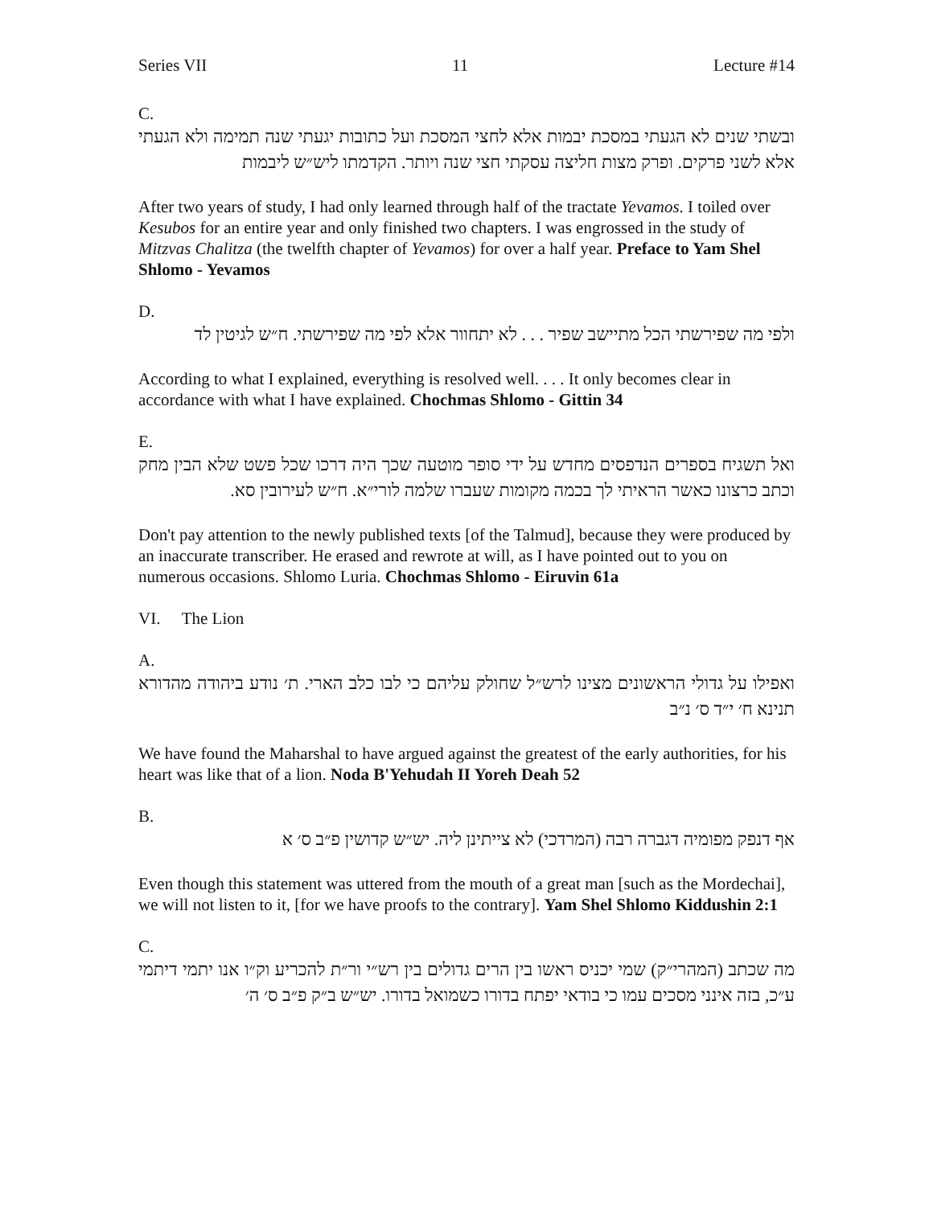Series VII 11 Lecture #14
C.
ובשתי שנים לא הגעתי במסכת יבמות אלא לחצי המסכת ועל כתובות יגעתי שנה תמימה ולא הגעתי אלא לשני פרקים. ופרק מצות חליצה עסקתי חצי שנה ויותר. הקדמתו ליש״ש ליבמות
After two years of study, I had only learned through half of the tractate Yevamos. I toiled over Kesubos for an entire year and only finished two chapters. I was engrossed in the study of Mitzvas Chalitza (the twelfth chapter of Yevamos) for over a half year. Preface to Yam Shel Shlomo - Yevamos
D.
ולפי מה שפירשתי הכל מתיישב שפיר . . . לא יתחוור אלא לפי מה שפירשתי. ח״ש לגיטין לד
According to what I explained, everything is resolved well. . . . It only becomes clear in accordance with what I have explained. Chochmas Shlomo - Gittin 34
E.
ואל תשגיח בספרים הנדפסים מחדש על ידי סופר מוטעה שכך היה דרכו שכל פשט שלא הבין מחק וכתב כרצונו כאשר הראיתי לך בכמה מקומות שעברו שלמה לורי״א. ח״ש לעירובין סא.
Don't pay attention to the newly published texts [of the Talmud], because they were produced by an inaccurate transcriber. He erased and rewrote at will, as I have pointed out to you on numerous occasions. Shlomo Luria. Chochmas Shlomo - Eiruvin 61a
VI. The Lion
A.
ואפילו על גדולי הראשונים מצינו לרש״ל שחולק עליהם כי לבו כלב הארי. ת׳ נודע ביהודה מהדורא תנינא ח׳ י״ד ס׳ נ״ב
We have found the Maharshal to have argued against the greatest of the early authorities, for his heart was like that of a lion. Noda B'Yehudah II Yoreh Deah 52
B.
אף דנפק מפומיה דגברה רבה (המרדכי) לא צייתינן ליה. יש״ש קדושין פ״ב ס׳ א
Even though this statement was uttered from the mouth of a great man [such as the Mordechai], we will not listen to it, [for we have proofs to the contrary]. Yam Shel Shlomo Kiddushin 2:1
C.
מה שכתב (המהרי״ק) שמי יכניס ראשו בין הרים גדולים בין רש״י ור״ת להכריע וק״ו אנו יתמי דיתמי ע״כ, בזה אינני מסכים עמו כי בודאי יפתח בדורו כשמואל בדורו. יש״ש ב״ק פ״ב ס׳ ה׳